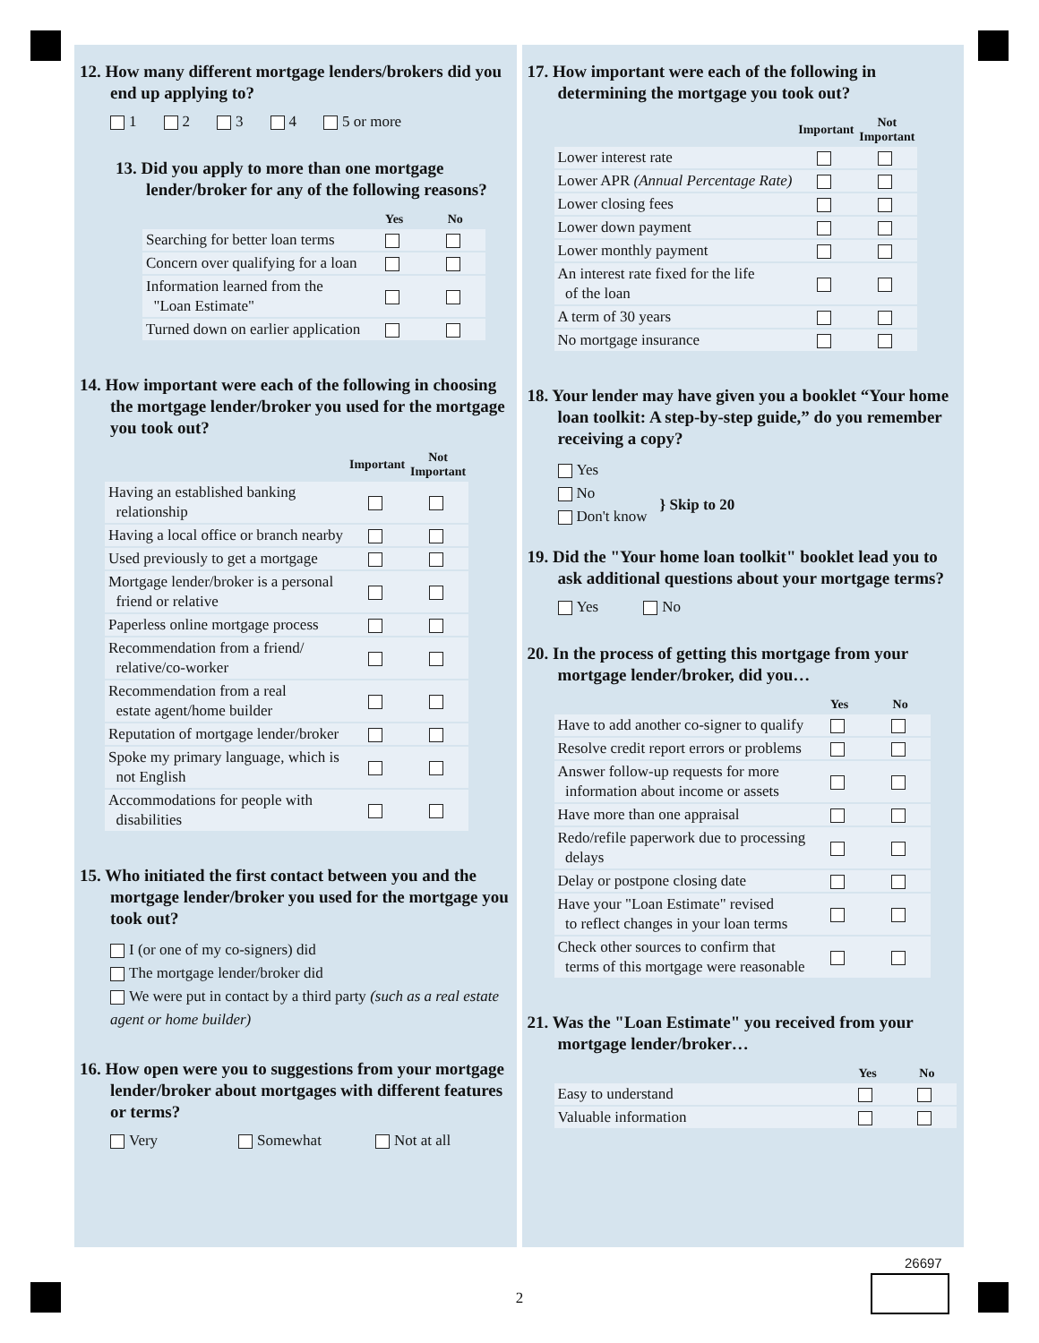12. How many different mortgage lenders/brokers did you end up applying to?
1 2 3 4 5 or more
13. Did you apply to more than one mortgage lender/broker for any of the following reasons?
| | Yes | No |
| --- | --- | --- |
| Searching for better loan terms | | |
| Concern over qualifying for a loan | | |
| Information learned from the "Loan Estimate" | | |
| Turned down on earlier application | | |
14. How important were each of the following in choosing the mortgage lender/broker you used for the mortgage you took out?
| | Important | Not Important |
| --- | --- | --- |
| Having an established banking relationship | | |
| Having a local office or branch nearby | | |
| Used previously to get a mortgage | | |
| Mortgage lender/broker is a personal friend or relative | | |
| Paperless online mortgage process | | |
| Recommendation from a friend/ relative/co-worker | | |
| Recommendation from a real estate agent/home builder | | |
| Reputation of mortgage lender/broker | | |
| Spoke my primary language, which is not English | | |
| Accommodations for people with disabilities | | |
15. Who initiated the first contact between you and the mortgage lender/broker you used for the mortgage you took out?
I (or one of my co-signers) did
The mortgage lender/broker did
We were put in contact by a third party (such as a real estate agent or home builder)
16. How open were you to suggestions from your mortgage lender/broker about mortgages with different features or terms?
Very Somewhat Not at all
17. How important were each of the following in determining the mortgage you took out?
| | Important | Not Important |
| --- | --- | --- |
| Lower interest rate | | |
| Lower APR (Annual Percentage Rate) | | |
| Lower closing fees | | |
| Lower down payment | | |
| Lower monthly payment | | |
| An interest rate fixed for the life of the loan | | |
| A term of 30 years | | |
| No mortgage insurance | | |
18. Your lender may have given you a booklet “Your home loan toolkit: A step-by-step guide,” do you remember receiving a copy?
Yes
No
Don't know
} Skip to 20
19. Did the "Your home loan toolkit" booklet lead you to ask additional questions about your mortgage terms?
Yes No
20. In the process of getting this mortgage from your mortgage lender/broker, did you…
| | Yes | No |
| --- | --- | --- |
| Have to add another co-signer to qualify | | |
| Resolve credit report errors or problems | | |
| Answer follow-up requests for more information about income or assets | | |
| Have more than one appraisal | | |
| Redo/refile paperwork due to processing delays | | |
| Delay or postpone closing date | | |
| Have your "Loan Estimate" revised to reflect changes in your loan terms | | |
| Check other sources to confirm that terms of this mortgage were reasonable | | |
21. Was the "Loan Estimate" you received from your mortgage lender/broker…
| | Yes | No |
| --- | --- | --- |
| Easy to understand | | |
| Valuable information | | |
26697
2